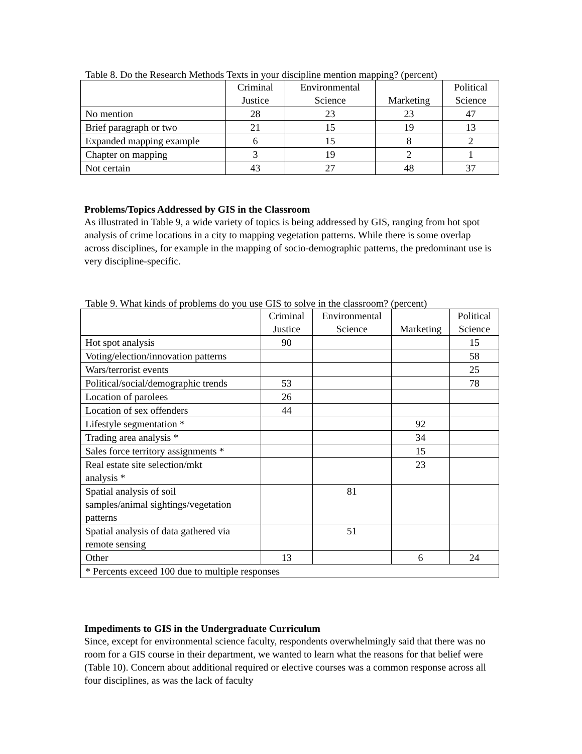Table 8. Do the Research Methods Texts in your discipline mention mapping? (percent)
| | Criminal Justice | Environmental Science | Marketing | Political Science |
| --- | --- | --- | --- | --- |
| No mention | 28 | 23 | 23 | 47 |
| Brief paragraph or two | 21 | 15 | 19 | 13 |
| Expanded mapping example | 6 | 15 | 8 | 2 |
| Chapter on mapping | 3 | 19 | 2 | 1 |
| Not certain | 43 | 27 | 48 | 37 |
Problems/Topics Addressed by GIS in the Classroom
As illustrated in Table 9, a wide variety of topics is being addressed by GIS, ranging from hot spot analysis of crime locations in a city to mapping vegetation patterns. While there is some overlap across disciplines, for example in the mapping of socio-demographic patterns, the predominant use is very discipline-specific.
Table 9. What kinds of problems do you use GIS to solve in the classroom? (percent)
| | Criminal Justice | Environmental Science | Marketing | Political Science |
| --- | --- | --- | --- | --- |
| Hot spot analysis | 90 | | | 15 |
| Voting/election/innovation patterns | | | | 58 |
| Wars/terrorist events | | | | 25 |
| Political/social/demographic trends | 53 | | | 78 |
| Location of parolees | 26 | | | |
| Location of sex offenders | 44 | | | |
| Lifestyle segmentation * | | | 92 | |
| Trading area analysis * | | | 34 | |
| Sales force territory assignments * | | | 15 | |
| Real estate site selection/mkt analysis * | | | 23 | |
| Spatial analysis of soil samples/animal sightings/vegetation patterns | | 81 | | |
| Spatial analysis of data gathered via remote sensing | | 51 | | |
| Other | 13 | | 6 | 24 |
| * Percents exceed 100 due to multiple responses | | | | |
Impediments to GIS in the Undergraduate Curriculum
Since, except for environmental science faculty, respondents overwhelmingly said that there was no room for a GIS course in their department, we wanted to learn what the reasons for that belief were (Table 10). Concern about additional required or elective courses was a common response across all four disciplines, as was the lack of faculty